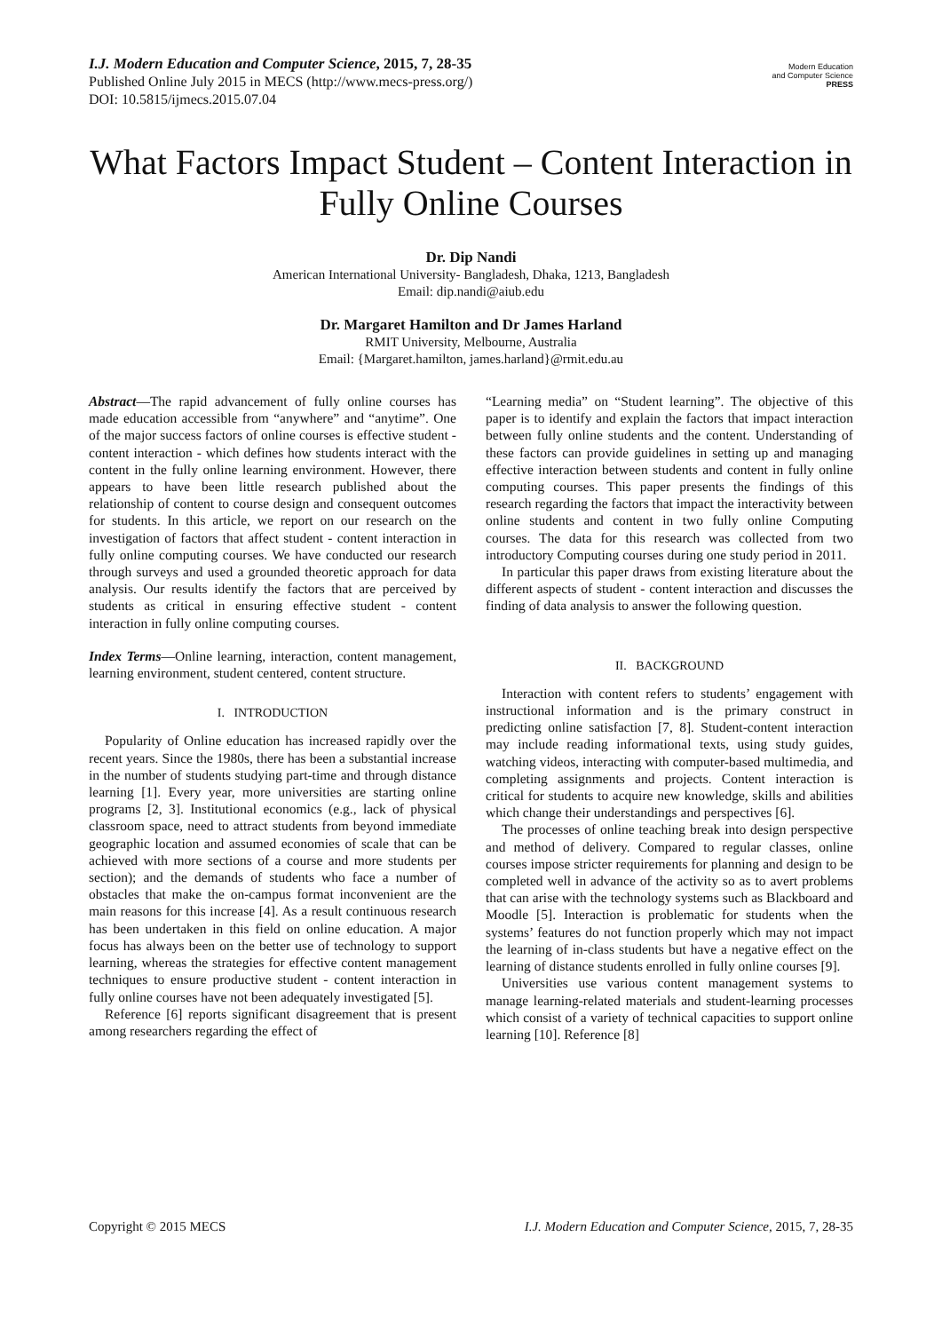I.J. Modern Education and Computer Science, 2015, 7, 28-35
Published Online July 2015 in MECS (http://www.mecs-press.org/)
DOI: 10.5815/ijmecs.2015.07.04
Modern Education
and Computer Science
PRESS
What Factors Impact Student – Content Interaction in Fully Online Courses
Dr. Dip Nandi
American International University- Bangladesh, Dhaka, 1213, Bangladesh
Email: dip.nandi@aiub.edu
Dr. Margaret Hamilton and Dr James Harland
RMIT University, Melbourne, Australia
Email: {Margaret.hamilton, james.harland}@rmit.edu.au
Abstract—The rapid advancement of fully online courses has made education accessible from “anywhere” and “anytime”. One of the major success factors of online courses is effective student - content interaction - which defines how students interact with the content in the fully online learning environment. However, there appears to have been little research published about the relationship of content to course design and consequent outcomes for students. In this article, we report on our research on the investigation of factors that affect student - content interaction in fully online computing courses. We have conducted our research through surveys and used a grounded theoretic approach for data analysis. Our results identify the factors that are perceived by students as critical in ensuring effective student - content interaction in fully online computing courses.
Index Terms—Online learning, interaction, content management, learning environment, student centered, content structure.
I. INTRODUCTION
Popularity of Online education has increased rapidly over the recent years. Since the 1980s, there has been a substantial increase in the number of students studying part-time and through distance learning [1]. Every year, more universities are starting online programs [2, 3]. Institutional economics (e.g., lack of physical classroom space, need to attract students from beyond immediate geographic location and assumed economies of scale that can be achieved with more sections of a course and more students per section); and the demands of students who face a number of obstacles that make the on-campus format inconvenient are the main reasons for this increase [4]. As a result continuous research has been undertaken in this field on online education. A major focus has always been on the better use of technology to support learning, whereas the strategies for effective content management techniques to ensure productive student - content interaction in fully online courses have not been adequately investigated [5].
Reference [6] reports significant disagreement that is present among researchers regarding the effect of
“Learning media” on “Student learning”. The objective of this paper is to identify and explain the factors that impact interaction between fully online students and the content. Understanding of these factors can provide guidelines in setting up and managing effective interaction between students and content in fully online computing courses. This paper presents the findings of this research regarding the factors that impact the interactivity between online students and content in two fully online Computing courses. The data for this research was collected from two introductory Computing courses during one study period in 2011.
In particular this paper draws from existing literature about the different aspects of student - content interaction and discusses the finding of data analysis to answer the following question.
II. BACKGROUND
Interaction with content refers to students’ engagement with instructional information and is the primary construct in predicting online satisfaction [7, 8]. Student-content interaction may include reading informational texts, using study guides, watching videos, interacting with computer-based multimedia, and completing assignments and projects. Content interaction is critical for students to acquire new knowledge, skills and abilities which change their understandings and perspectives [6].
The processes of online teaching break into design perspective and method of delivery. Compared to regular classes, online courses impose stricter requirements for planning and design to be completed well in advance of the activity so as to avert problems that can arise with the technology systems such as Blackboard and Moodle [5]. Interaction is problematic for students when the systems’ features do not function properly which may not impact the learning of in-class students but have a negative effect on the learning of distance students enrolled in fully online courses [9].
Universities use various content management systems to manage learning-related materials and student-learning processes which consist of a variety of technical capacities to support online learning [10]. Reference [8]
Copyright © 2015 MECS I.J. Modern Education and Computer Science, 2015, 7, 28-35